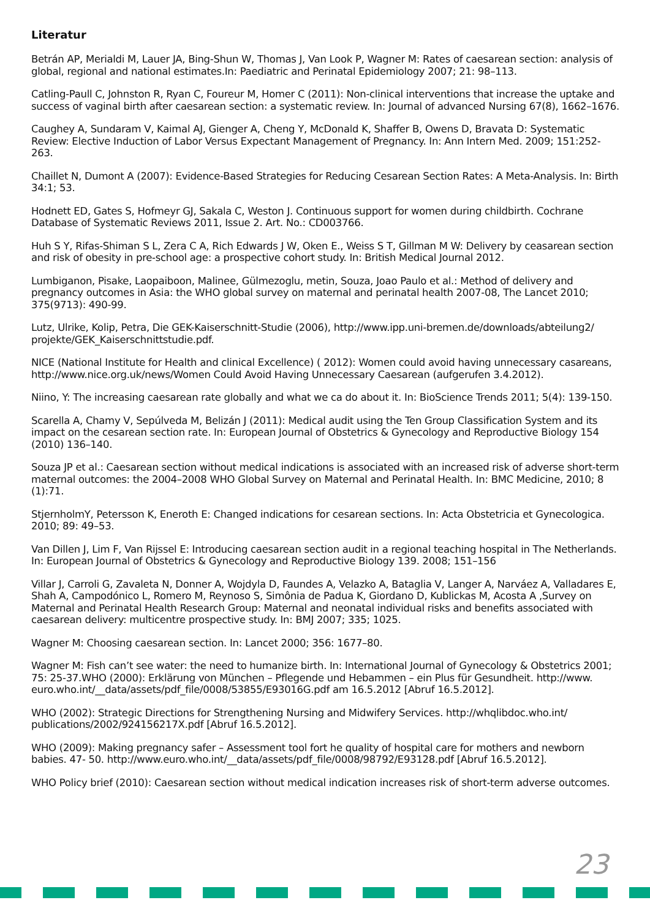Literatur
Betrán AP, Merialdi M, Lauer JA, Bing-Shun W, Thomas J, Van Look P, Wagner M: Rates of caesarean section: analysis of global, regional and national estimates.In: Paediatric and Perinatal Epidemiology 2007; 21: 98–113.
Catling-Paull C, Johnston R, Ryan C, Foureur M, Homer C (2011): Non-clinical interventions that increase the uptake and success of vaginal birth after caesarean section: a systematic review. In: Journal of advanced Nursing 67(8), 1662–1676.
Caughey A, Sundaram V, Kaimal AJ, Gienger A, Cheng Y, McDonald K, Shaffer B, Owens D, Bravata D: Systematic Review: Elective Induction of Labor Versus Expectant Management of Pregnancy. In: Ann Intern Med. 2009; 151:252-263.
Chaillet N, Dumont A (2007): Evidence-Based Strategies for Reducing Cesarean Section Rates: A Meta-Analysis. In: Birth 34:1; 53.
Hodnett ED, Gates S, Hofmeyr GJ, Sakala C, Weston J. Continuous support for women during childbirth. Cochrane Database of Systematic Reviews 2011, Issue 2. Art. No.: CD003766.
Huh S Y, Rifas-Shiman S L, Zera C A, Rich Edwards J W, Oken E., Weiss S T, Gillman M W: Delivery by ceasarean section and risk of obesity in pre-school age: a prospective cohort study. In: British Medical Journal 2012.
Lumbiganon, Pisake, Laopaiboon, Malinee, Gülmezoglu, metin, Souza, Joao Paulo et al.: Method of delivery and pregnancy outcomes in Asia: the WHO global survey on maternal and perinatal health 2007-08, The Lancet 2010; 375(9713): 490-99.
Lutz, Ulrike, Kolip, Petra, Die GEK-Kaiserschnitt-Studie (2006), http://www.ipp.uni-bremen.de/downloads/abteilung2/ projekte/GEK_Kaiserschnittstudie.pdf.
NICE (National Institute for Health and clinical Excellence) ( 2012): Women could avoid having unnecessary casareans, http://www.nice.org.uk/news/Women Could Avoid Having Unnecessary Caesarean (aufgerufen 3.4.2012).
Niino, Y: The increasing caesarean rate globally and what we ca do about it. In: BioScience Trends 2011; 5(4): 139-150.
Scarella A, Chamy V, Sepúlveda M, Belizán J (2011): Medical audit using the Ten Group Classification System and its impact on the cesarean section rate. In: European Journal of Obstetrics & Gynecology and Reproductive Biology 154 (2010) 136–140.
Souza JP et al.: Caesarean section without medical indications is associated with an increased risk of adverse short-term maternal outcomes: the 2004–2008 WHO Global Survey on Maternal and Perinatal Health. In: BMC Medicine, 2010; 8 (1):71.
StjernholmY, Petersson K, Eneroth E: Changed indications for cesarean sections. In: Acta Obstetricia et Gynecologica. 2010; 89: 49–53.
Van Dillen J, Lim F, Van Rijssel E: Introducing caesarean section audit in a regional teaching hospital in The Netherlands. In: European Journal of Obstetrics & Gynecology and Reproductive Biology 139. 2008; 151–156
Villar J, Carroli G, Zavaleta N, Donner A, Wojdyla D, Faundes A, Velazko A, Bataglia V, Langer A, Narváez A, Valladares E, Shah A, Campodónico L, Romero M, Reynoso S, Simônia de Padua K, Giordano D, Kublickas M, Acosta A ,Survey on Maternal and Perinatal Health Research Group: Maternal and neonatal individual risks and benefits associated with caesarean delivery: multicentre prospective study. In: BMJ 2007; 335; 1025.
Wagner M: Choosing caesarean section. In: Lancet 2000; 356: 1677–80.
Wagner M: Fish can’t see water: the need to humanize birth. In: International Journal of Gynecology & Obstetrics 2001; 75: 25-37.WHO (2000): Erklärung von München – Pflegende und Hebammen – ein Plus für Gesundheit. http://www. euro.who.int/__data/assets/pdf_file/0008/53855/E93016G.pdf am 16.5.2012 [Abruf 16.5.2012].
WHO (2002): Strategic Directions for Strengthening Nursing and Midwifery Services. http://whqlibdoc.who.int/ publications/2002/924156217X.pdf [Abruf 16.5.2012].
WHO (2009): Making pregnancy safer – Assessment tool fort he quality of hospital care for mothers and newborn babies. 47- 50. http://www.euro.who.int/__data/assets/pdf_file/0008/98792/E93128.pdf [Abruf 16.5.2012].
WHO Policy brief (2010): Caesarean section without medical indication increases risk of short-term adverse outcomes.
23